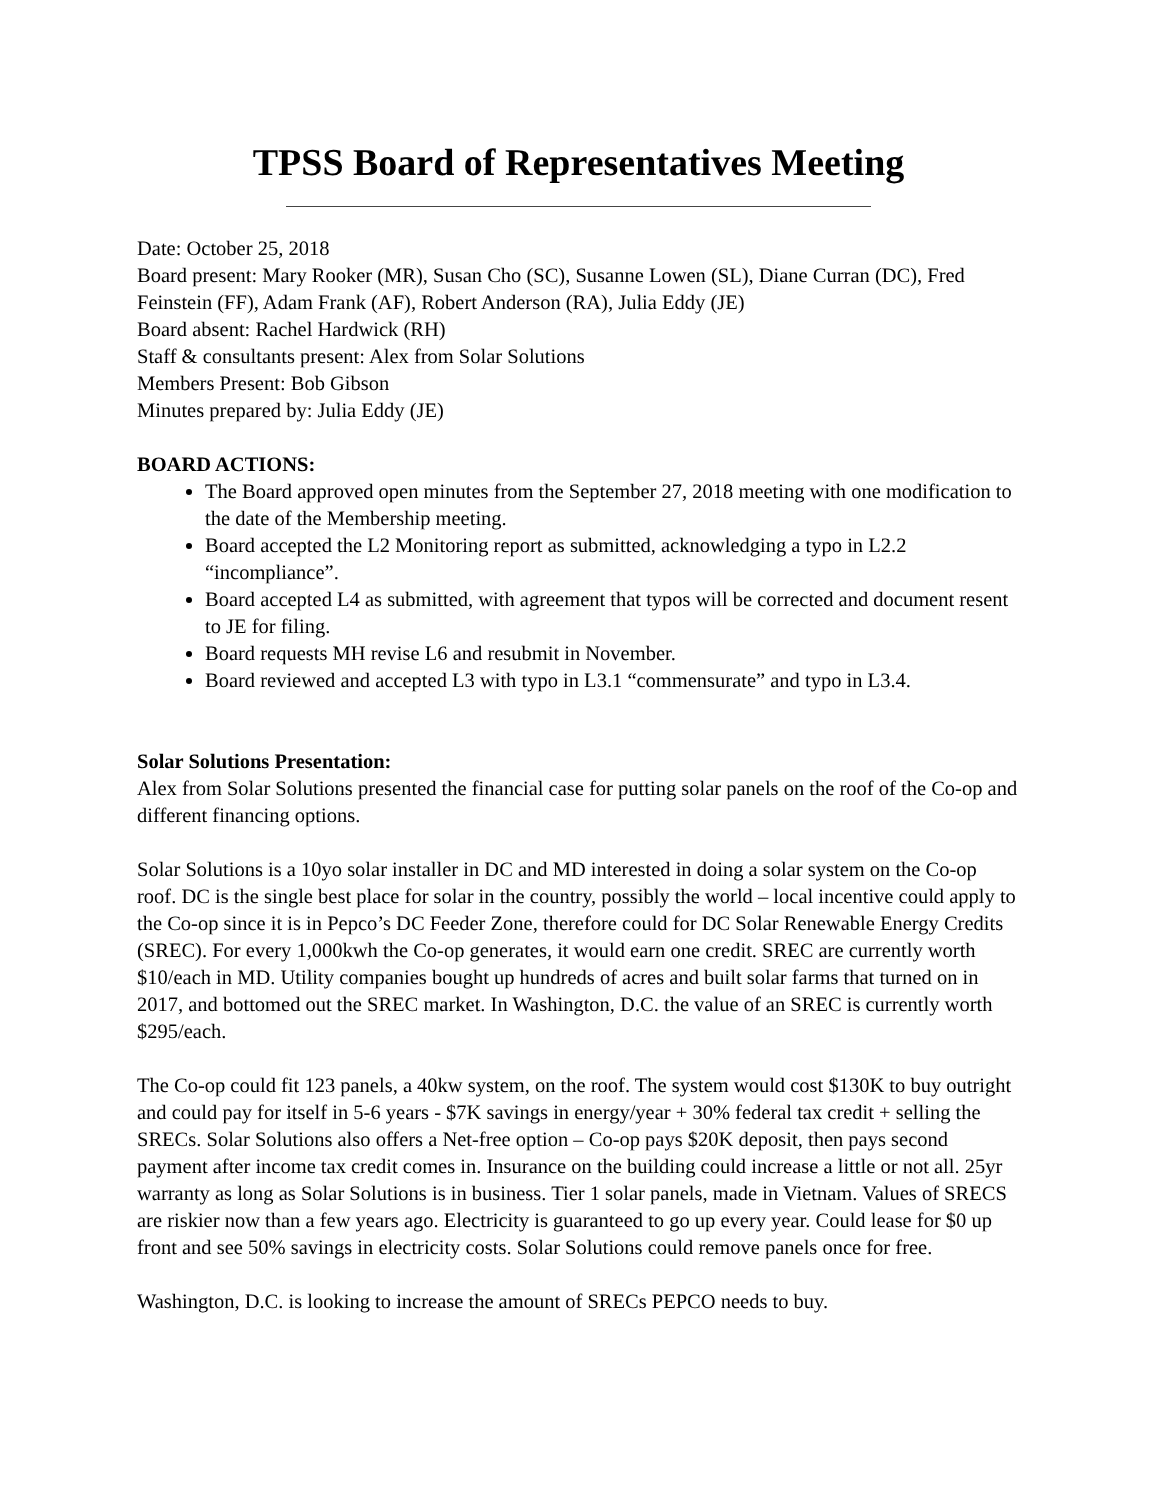TPSS Board of Representatives Meeting
Date: October 25, 2018
Board present: Mary Rooker (MR), Susan Cho (SC), Susanne Lowen (SL), Diane Curran (DC), Fred Feinstein (FF), Adam Frank (AF), Robert Anderson (RA), Julia Eddy (JE)
Board absent: Rachel Hardwick (RH)
Staff & consultants present: Alex from Solar Solutions
Members Present: Bob Gibson
Minutes prepared by: Julia Eddy (JE)
BOARD ACTIONS:
The Board approved open minutes from the September 27, 2018 meeting with one modification to the date of the Membership meeting.
Board accepted the L2 Monitoring report as submitted, acknowledging a typo in L2.2 “incompliance”.
Board accepted L4 as submitted, with agreement that typos will be corrected and document resent to JE for filing.
Board requests MH revise L6 and resubmit in November.
Board reviewed and accepted L3 with typo in L3.1 “commensurate” and typo in L3.4.
Solar Solutions Presentation:
Alex from Solar Solutions presented the financial case for putting solar panels on the roof of the Co-op and different financing options.
Solar Solutions is a 10yo solar installer in DC and MD interested in doing a solar system on the Co-op roof. DC is the single best place for solar in the country, possibly the world – local incentive could apply to the Co-op since it is in Pepco’s DC Feeder Zone, therefore could for DC Solar Renewable Energy Credits (SREC). For every 1,000kwh the Co-op generates, it would earn one credit. SREC are currently worth $10/each in MD. Utility companies bought up hundreds of acres and built solar farms that turned on in 2017, and bottomed out the SREC market. In Washington, D.C. the value of an SREC is currently worth $295/each.
The Co-op could fit 123 panels, a 40kw system, on the roof. The system would cost $130K to buy outright and could pay for itself in 5-6 years - $7K savings in energy/year + 30% federal tax credit + selling the SRECs. Solar Solutions also offers a Net-free option – Co-op pays $20K deposit, then pays second payment after income tax credit comes in. Insurance on the building could increase a little or not all. 25yr warranty as long as Solar Solutions is in business. Tier 1 solar panels, made in Vietnam. Values of SRECS are riskier now than a few years ago. Electricity is guaranteed to go up every year. Could lease for $0 up front and see 50% savings in electricity costs. Solar Solutions could remove panels once for free.
Washington, D.C. is looking to increase the amount of SRECs PEPCO needs to buy.